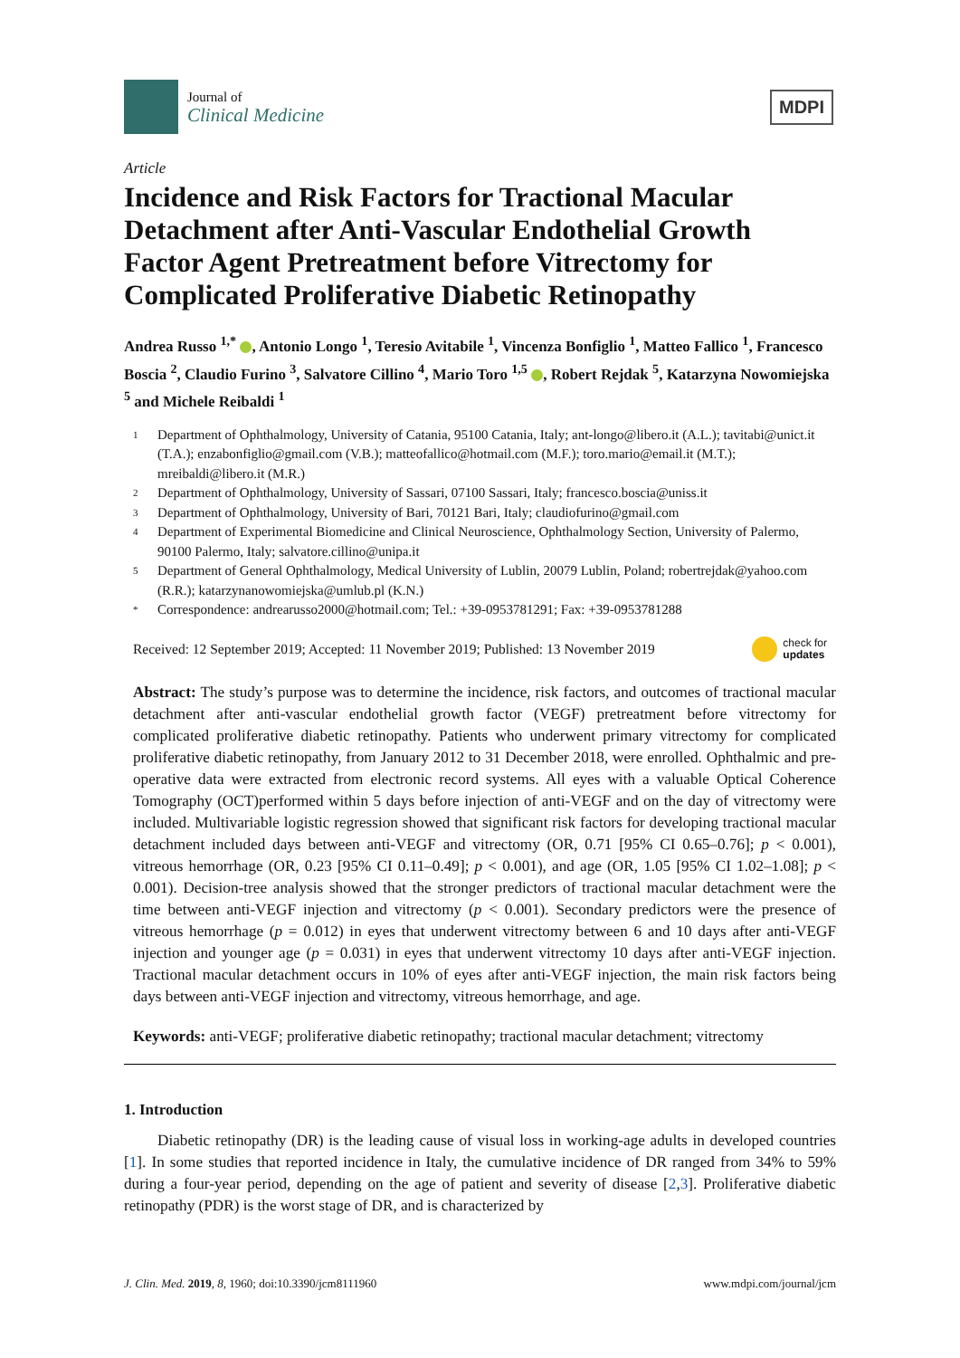Journal of
Clinical Medicine
MDPI
Article
Incidence and Risk Factors for Tractional Macular Detachment after Anti-Vascular Endothelial Growth Factor Agent Pretreatment before Vitrectomy for Complicated Proliferative Diabetic Retinopathy
Andrea Russo <sup>1,*</sup> , Antonio Longo <sup>1</sup>, Teresio Avitabile <sup>1</sup>, Vincenza Bonfiglio <sup>1</sup>, Matteo Fallico <sup>1</sup>, Francesco Boscia <sup>2</sup>, Claudio Furino <sup>3</sup>, Salvatore Cillino <sup>4</sup>, Mario Toro <sup>1,5</sup> , Robert Rejdak <sup>5</sup>, Katarzyna Nowomiejska <sup>5</sup> and Michele Reibaldi <sup>1</sup>
1 Department of Ophthalmology, University of Catania, 95100 Catania, Italy; ant-longo@libero.it (A.L.); tavitabi@unict.it (T.A.); enzabonfiglio@gmail.com (V.B.); matteofallico@hotmail.com (M.F.); toro.mario@email.it (M.T.); mreibaldi@libero.it (M.R.)
2 Department of Ophthalmology, University of Sassari, 07100 Sassari, Italy; francesco.boscia@uniss.it
3 Department of Ophthalmology, University of Bari, 70121 Bari, Italy; claudiofurino@gmail.com
4 Department of Experimental Biomedicine and Clinical Neuroscience, Ophthalmology Section, University of Palermo, 90100 Palermo, Italy; salvatore.cillino@unipa.it
5 Department of General Ophthalmology, Medical University of Lublin, 20079 Lublin, Poland; robertrejdak@yahoo.com (R.R.); katarzynanowomiejska@umlub.pl (K.N.)
* Correspondence: andrearusso2000@hotmail.com; Tel.: +39-0953781291; Fax: +39-0953781288
Received: 12 September 2019; Accepted: 11 November 2019; Published: 13 November 2019 check for
updates
Abstract: The study’s purpose was to determine the incidence, risk factors, and outcomes of tractional macular detachment after anti-vascular endothelial growth factor (VEGF) pretreatment before vitrectomy for complicated proliferative diabetic retinopathy. Patients who underwent primary vitrectomy for complicated proliferative diabetic retinopathy, from January 2012 to 31 December 2018, were enrolled. Ophthalmic and pre-operative data were extracted from electronic record systems. All eyes with a valuable Optical Coherence Tomography (OCT)performed within 5 days before injection of anti-VEGF and on the day of vitrectomy were included. Multivariable logistic regression showed that significant risk factors for developing tractional macular detachment included days between anti-VEGF and vitrectomy (OR, 0.71 [95% CI 0.65–0.76]; p < 0.001), vitreous hemorrhage (OR, 0.23 [95% CI 0.11–0.49]; p < 0.001), and age (OR, 1.05 [95% CI 1.02–1.08]; p < 0.001). Decision-tree analysis showed that the stronger predictors of tractional macular detachment were the time between anti-VEGF injection and vitrectomy (p < 0.001). Secondary predictors were the presence of vitreous hemorrhage (p = 0.012) in eyes that underwent vitrectomy between 6 and 10 days after anti-VEGF injection and younger age (p = 0.031) in eyes that underwent vitrectomy 10 days after anti-VEGF injection. Tractional macular detachment occurs in 10% of eyes after anti-VEGF injection, the main risk factors being days between anti-VEGF injection and vitrectomy, vitreous hemorrhage, and age.
Keywords: anti-VEGF; proliferative diabetic retinopathy; tractional macular detachment; vitrectomy
1. Introduction
Diabetic retinopathy (DR) is the leading cause of visual loss in working-age adults in developed countries [1]. In some studies that reported incidence in Italy, the cumulative incidence of DR ranged from 34% to 59% during a four-year period, depending on the age of patient and severity of disease [2,3]. Proliferative diabetic retinopathy (PDR) is the worst stage of DR, and is characterized by
J. Clin. Med. 2019, 8, 1960; doi:10.3390/jcm8111960 www.mdpi.com/journal/jcm